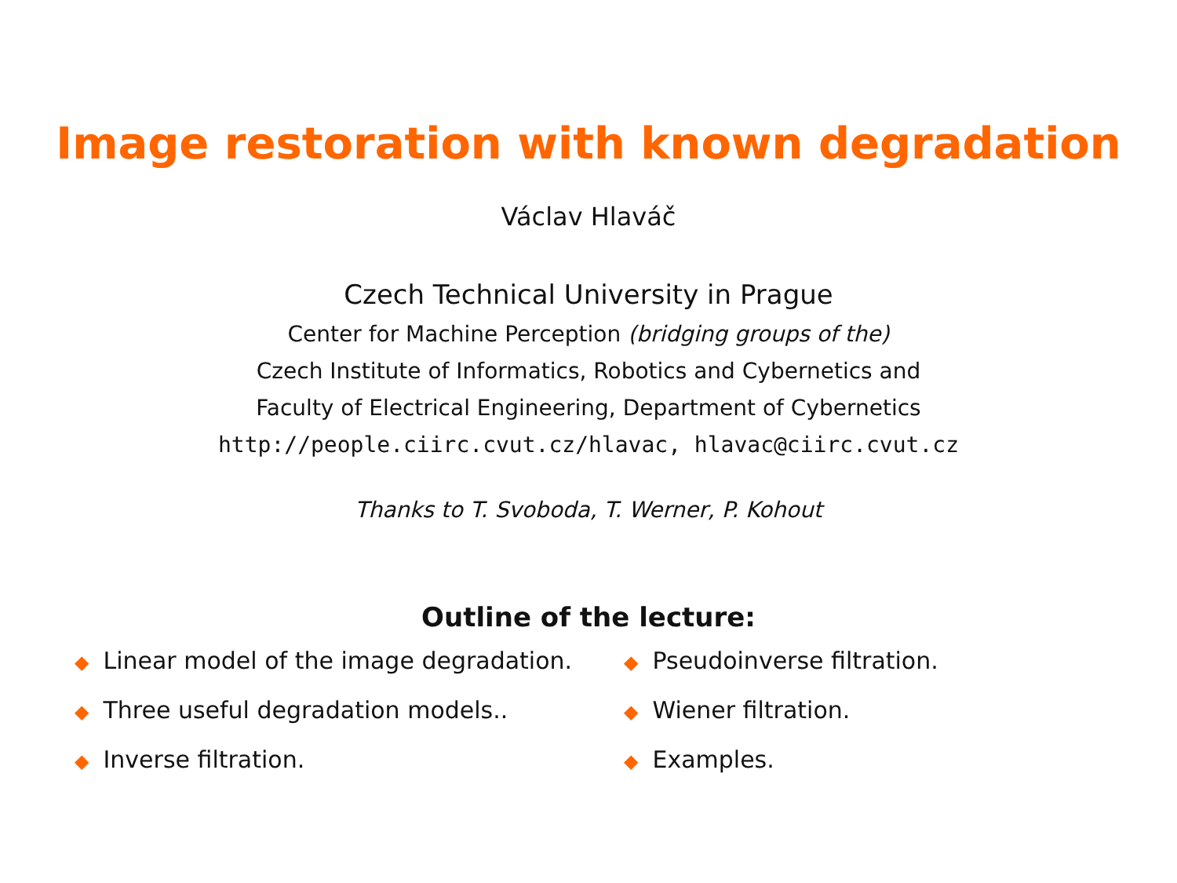Image restoration with known degradation
Václav Hlaváč
Czech Technical University in Prague
Center for Machine Perception (bridging groups of the)
Czech Institute of Informatics, Robotics and Cybernetics and
Faculty of Electrical Engineering, Department of Cybernetics
http://people.ciirc.cvut.cz/hlavac, hlavac@ciirc.cvut.cz
Thanks to T. Svoboda, T. Werner, P. Kohout
Outline of the lecture:
◆ Linear model of the image degradation.
◆ Three useful degradation models..
◆ Inverse filtration.
◆ Pseudoinverse filtration.
◆ Wiener filtration.
◆ Examples.